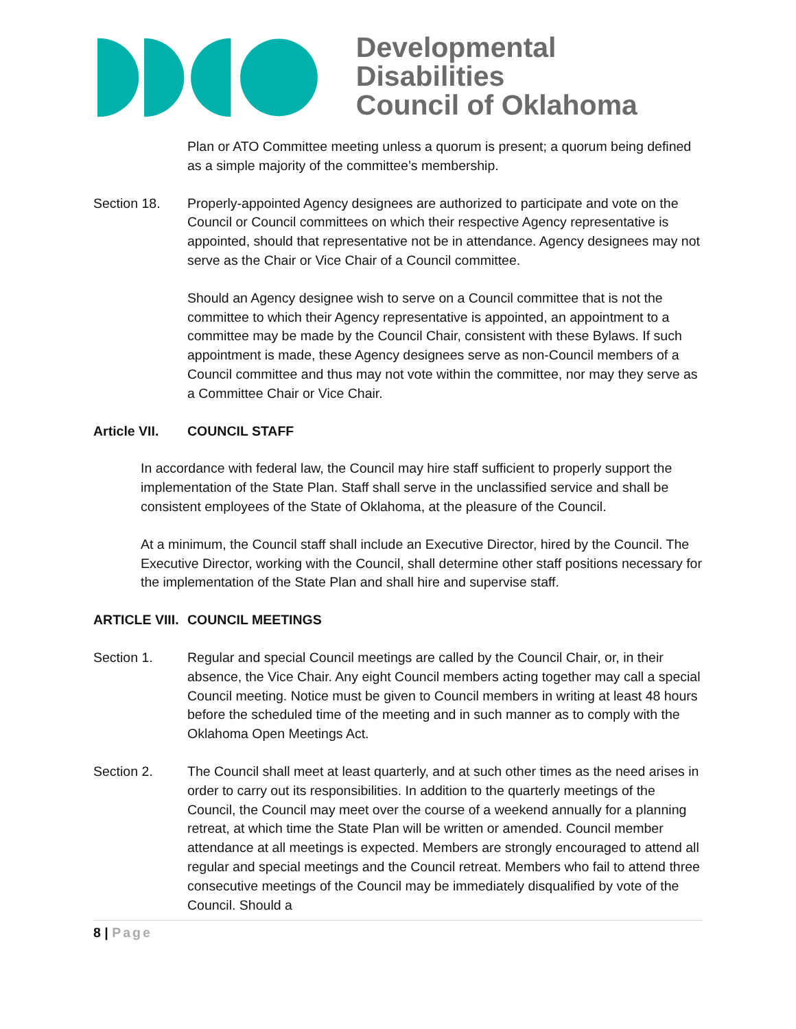Developmental Disabilities
Council of Oklahoma
Plan or ATO Committee meeting unless a quorum is present; a quorum being defined as a simple majority of the committee’s membership.
Section 18. Properly-appointed Agency designees are authorized to participate and vote on the Council or Council committees on which their respective Agency representative is appointed, should that representative not be in attendance. Agency designees may not serve as the Chair or Vice Chair of a Council committee.
Should an Agency designee wish to serve on a Council committee that is not the committee to which their Agency representative is appointed, an appointment to a committee may be made by the Council Chair, consistent with these Bylaws. If such appointment is made, these Agency designees serve as non-Council members of a Council committee and thus may not vote within the committee, nor may they serve as a Committee Chair or Vice Chair.
Article VII.
COUNCIL STAFF
In accordance with federal law, the Council may hire staff sufficient to properly support the implementation of the State Plan. Staff shall serve in the unclassified service and shall be consistent employees of the State of Oklahoma, at the pleasure of the Council.
At a minimum, the Council staff shall include an Executive Director, hired by the Council. The Executive Director, working with the Council, shall determine other staff positions necessary for the implementation of the State Plan and shall hire and supervise staff.
ARTICLE VIII.
COUNCIL MEETINGS
Section 1. Regular and special Council meetings are called by the Council Chair, or, in their absence, the Vice Chair. Any eight Council members acting together may call a special Council meeting. Notice must be given to Council members in writing at least 48 hours before the scheduled time of the meeting and in such manner as to comply with the Oklahoma Open Meetings Act.
Section 2. The Council shall meet at least quarterly, and at such other times as the need arises in order to carry out its responsibilities. In addition to the quarterly meetings of the Council, the Council may meet over the course of a weekend annually for a planning retreat, at which time the State Plan will be written or amended. Council member attendance at all meetings is expected. Members are strongly encouraged to attend all regular and special meetings and the Council retreat. Members who fail to attend three consecutive meetings of the Council may be immediately disqualified by vote of the Council. Should a
8 | Page